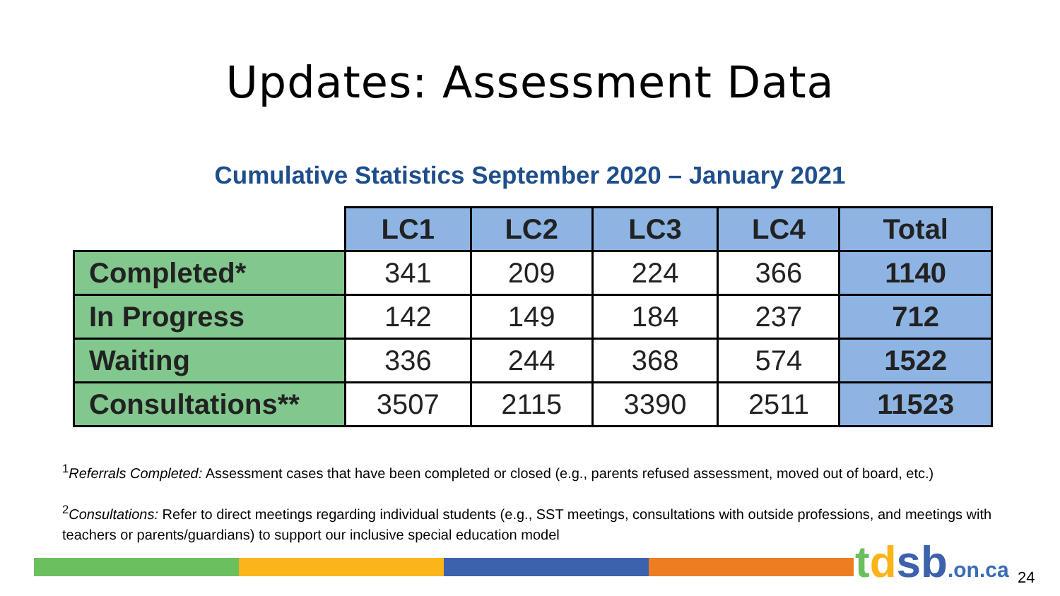Updates: Assessment Data
Cumulative Statistics September 2020 – January 2021
| | LC1 | LC2 | LC3 | LC4 | Total |
| --- | --- | --- | --- | --- | --- |
| Completed* | 341 | 209 | 224 | 366 | 1140 |
| In Progress | 142 | 149 | 184 | 237 | 712 |
| Waiting | 336 | 244 | 368 | 574 | 1522 |
| Consultations** | 3507 | 2115 | 3390 | 2511 | 11523 |
<sup>1</sup> Referrals Completed: Assessment cases that have been completed or closed (e.g., parents refused assessment, moved out of board, etc.)
<sup>2</sup> Consultations: Refer to direct meetings regarding individual students (e.g., SST meetings, consultations with outside professions, and meetings with teachers or parents/guardians) to support our inclusive special education model
tdsb.on.ca 24